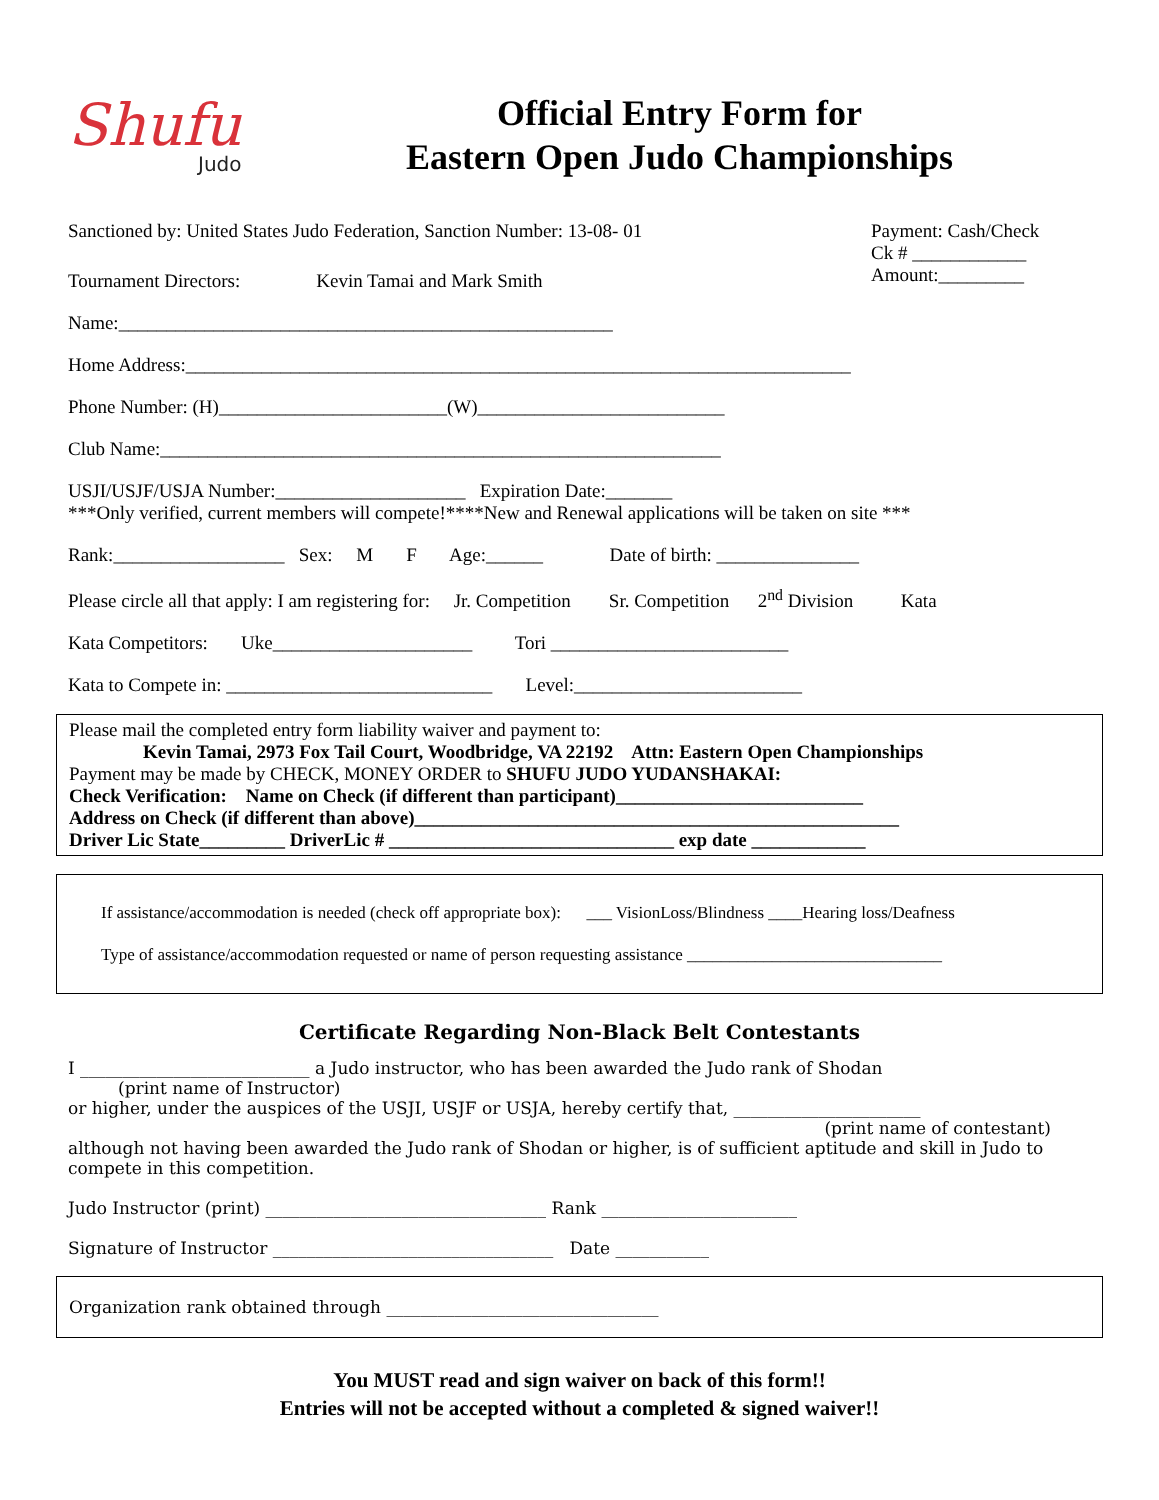Shufu
Judo
Official Entry Form for
Eastern Open Judo Championships
Sanctioned by: United States Judo Federation, Sanction Number: 13-08- 01
Tournament Directors: Kevin Tamai and Mark Smith
Payment: Cash/Check
Ck # ____________
Amount:_________
Name:____________________________________________________
Home Address:______________________________________________________________________
Phone Number: (H)________________________(W)__________________________
Club Name:___________________________________________________________
USJI/USJF/USJA Number:____________________ Expiration Date:_______
***Only verified, current members will compete!****New and Renewal applications will be taken on site ***
Rank:__________________ Sex: M F Age:______ Date of birth: _______________
Please circle all that apply: I am registering for: Jr. Competition Sr. Competition 2<sup>nd</sup> Division Kata
Kata Competitors: Uke_____________________ Tori _________________________
Kata to Compete in: ____________________________ Level:________________________
Please mail the completed entry form liability waiver and payment to:
Kevin Tamai, 2973 Fox Tail Court, Woodbridge, VA 22192 Attn: Eastern Open Championships
Payment may be made by CHECK, MONEY ORDER to SHUFU JUDO YUDANSHAKAI:
Check Verification: Name on Check (if different than participant)__________________________
Address on Check (if different than above)___________________________________________________
Driver Lic State_________ DriverLic # ______________________________ exp date ____________
If assistance/accommodation is needed (check off appropriate box): ___ VisionLoss/Blindness ____Hearing loss/Deafness
Type of assistance/accommodation requested or name of person requesting assistance ______________________________
Certificate Regarding Non-Black Belt Contestants
I ___________________________ a Judo instructor, who has been awarded the Judo rank of Shodan
(print name of Instructor)
or higher, under the auspices of the USJI, USJF or USJA, hereby certify that, ______________________
(print name of contestant)
although not having been awarded the Judo rank of Shodan or higher, is of sufficient aptitude and skill in Judo to compete in this competition.
Judo Instructor (print) _________________________________ Rank _______________________
Signature of Instructor _________________________________ Date ___________
Organization rank obtained through ________________________________
You MUST read and sign waiver on back of this form!!
Entries will not be accepted without a completed & signed waiver!!